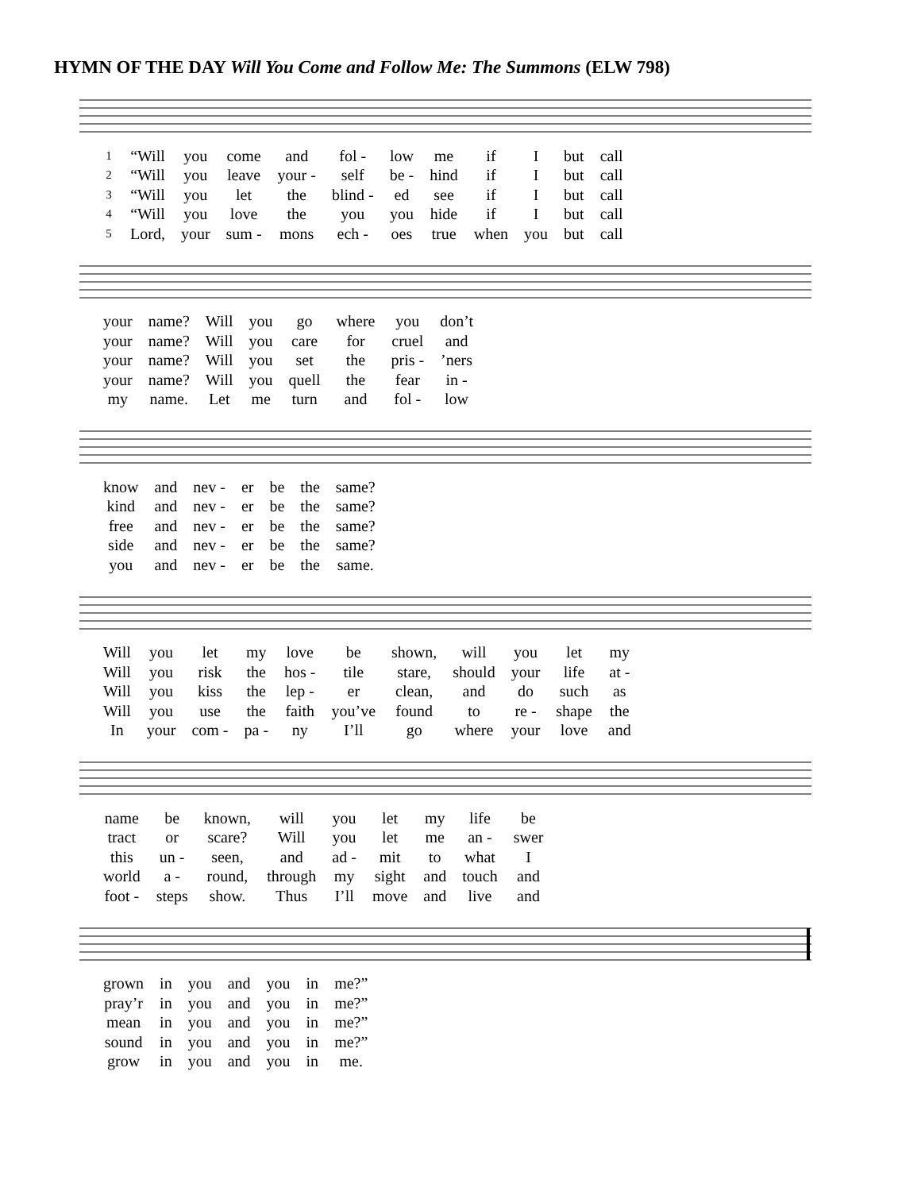HYMN OF THE DAY Will You Come and Follow Me: The Summons (ELW 798)
| 1 | “Will | you | come | and | fol - | low | me | if | I | but | call |
| 2 | “Will | you | leave | your - | self | be - | hind | if | I | but | call |
| 3 | “Will | you | let | the | blind - | ed | see | if | I | but | call |
| 4 | “Will | you | love | the | you | you | hide | if | I | but | call |
| 5 | Lord, | your | sum - | mons | ech - | oes | true | when | you | but | call |
| your | name? | Will | you | go | where | you | don’t |
| your | name? | Will | you | care | for | cruel | and |
| your | name? | Will | you | set | the | pris - | ’ners |
| your | name? | Will | you | quell | the | fear | in - |
| my | name. | Let | me | turn | and | fol - | low |
| know | and | nev - | er | be | the | same? |
| kind | and | nev - | er | be | the | same? |
| free | and | nev - | er | be | the | same? |
| side | and | nev - | er | be | the | same? |
| you | and | nev - | er | be | the | same. |
| Will | you | let | my | love | be | shown, | will | you | let | my |
| Will | you | risk | the | hos - | tile | stare, | should | your | life | at - |
| Will | you | kiss | the | lep - | er | clean, | and | do | such | as |
| Will | you | use | the | faith | you’ve | found | to | re - | shape | the |
| In | your | com - | pa - | ny | I’ll | go | where | your | love | and |
| name | be | known, | will | you | let | my | life | be |
| tract | or | scare? | Will | you | let | me | an - | swer |
| this | un - | seen, | and | ad - | mit | to | what | I |
| world | a - | round, | through | my | sight | and | touch | and |
| foot - | steps | show. | Thus | I’ll | move | and | live | and |
| grown | in | you | and | you | in | me?” |
| pray’r | in | you | and | you | in | me?” |
| mean | in | you | and | you | in | me?” |
| sound | in | you | and | you | in | me?” |
| grow | in | you | and | you | in | me. |